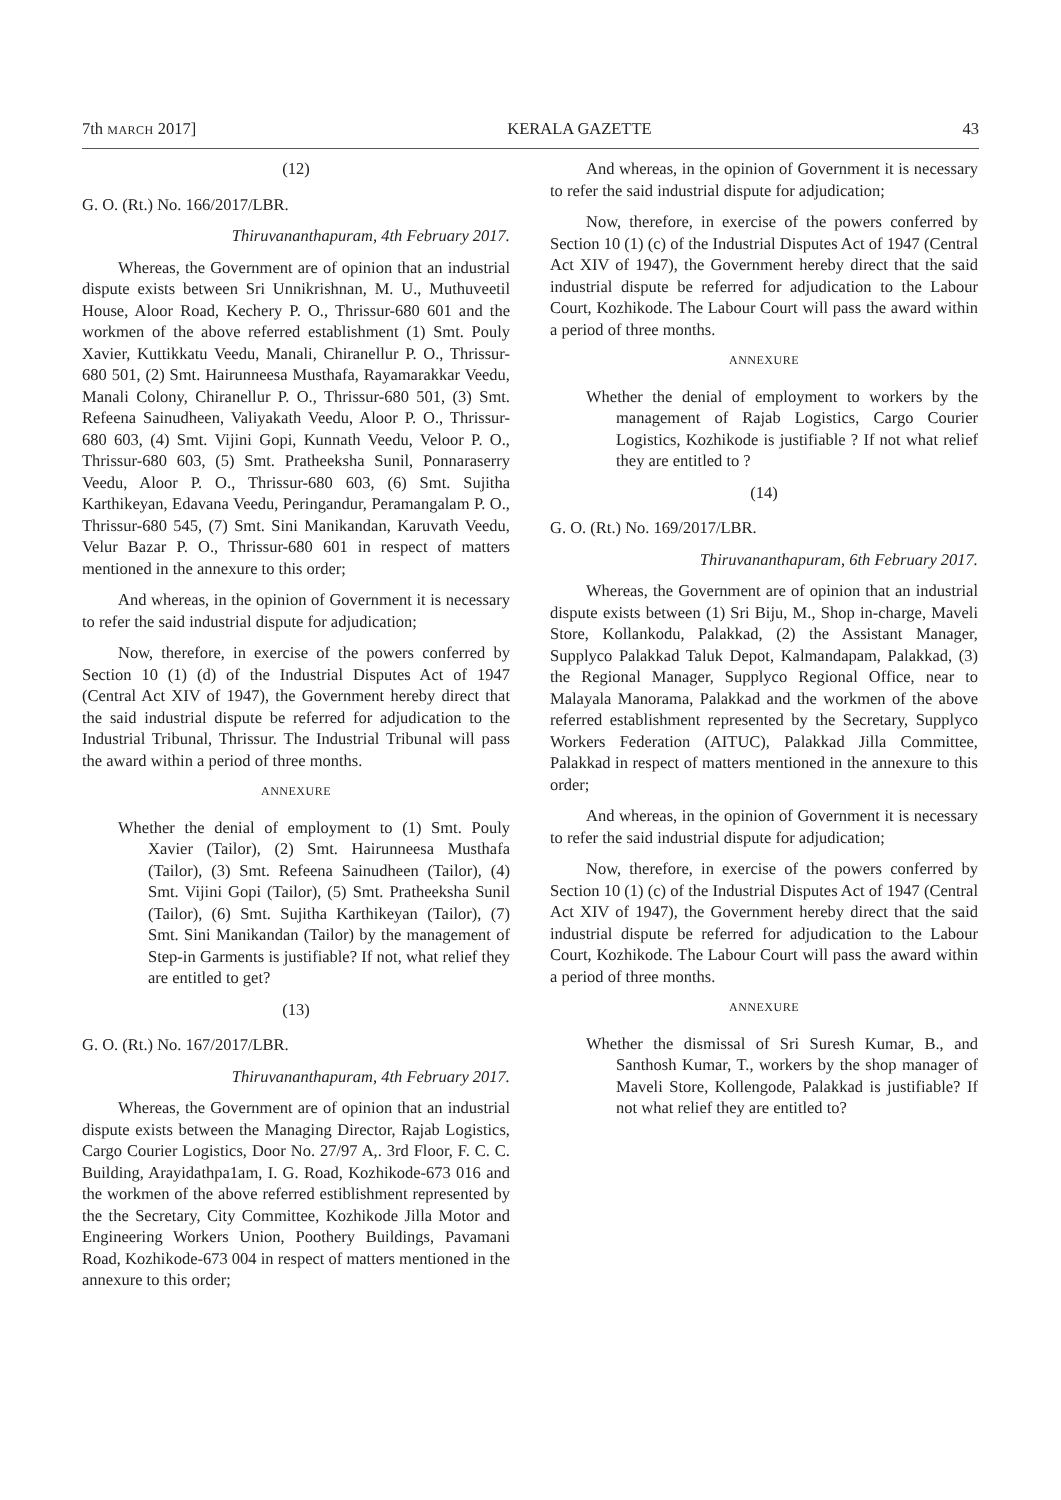7th MARCH 2017] KERALA GAZETTE 43
(12)
G. O. (Rt.) No. 166/2017/LBR.
Thiruvananthapuram, 4th February 2017.
Whereas, the Government are of opinion that an industrial dispute exists between Sri Unnikrishnan, M. U., Muthuveetil House, Aloor Road, Kechery P. O., Thrissur-680 601 and the workmen of the above referred establishment (1) Smt. Pouly Xavier, Kuttikkatu Veedu, Manali, Chiranellur P. O., Thrissur-680 501, (2) Smt. Hairunneesa Musthafa, Rayamarakkar Veedu, Manali Colony, Chiranellur P. O., Thrissur-680 501, (3) Smt. Refeena Sainudheen, Valiyakath Veedu, Aloor P. O., Thrissur-680 603, (4) Smt. Vijini Gopi, Kunnath Veedu, Veloor P. O., Thrissur-680 603, (5) Smt. Pratheeksha Sunil, Ponnaraserry Veedu, Aloor P. O., Thrissur-680 603, (6) Smt. Sujitha Karthikeyan, Edavana Veedu, Peringandur, Peramangalam P. O., Thrissur-680 545, (7) Smt. Sini Manikandan, Karuvath Veedu, Velur Bazar P. O., Thrissur-680 601 in respect of matters mentioned in the annexure to this order;
And whereas, in the opinion of Government it is necessary to refer the said industrial dispute for adjudication;
Now, therefore, in exercise of the powers conferred by Section 10 (1) (d) of the Industrial Disputes Act of 1947 (Central Act XIV of 1947), the Government hereby direct that the said industrial dispute be referred for adjudication to the Industrial Tribunal, Thrissur. The Industrial Tribunal will pass the award within a period of three months.
ANNEXURE
Whether the denial of employment to (1) Smt. Pouly Xavier (Tailor), (2) Smt. Hairunneesa Musthafa (Tailor), (3) Smt. Refeena Sainudheen (Tailor), (4) Smt. Vijini Gopi (Tailor), (5) Smt. Pratheeksha Sunil (Tailor), (6) Smt. Sujitha Karthikeyan (Tailor), (7) Smt. Sini Manikandan (Tailor) by the management of Step-in Garments is justifiable? If not, what relief they are entitled to get?
(13)
G. O. (Rt.) No. 167/2017/LBR.
Thiruvananthapuram, 4th February 2017.
Whereas, the Government are of opinion that an industrial dispute exists between the Managing Director, Rajab Logistics, Cargo Courier Logistics, Door No. 27/97 A,. 3rd Floor, F. C. C. Building, Arayidathpa1am, I. G. Road, Kozhikode-673 016 and the workmen of the above referred estiblishment represented by the the Secretary, City Committee, Kozhikode Jilla Motor and Engineering Workers Union, Poothery Buildings, Pavamani Road, Kozhikode-673 004 in respect of matters mentioned in the annexure to this order;
And whereas, in the opinion of Government it is necessary to refer the said industrial dispute for adjudication;
Now, therefore, in exercise of the powers conferred by Section 10 (1) (c) of the Industrial Disputes Act of 1947 (Central Act XIV of 1947), the Government hereby direct that the said industrial dispute be referred for adjudication to the Labour Court, Kozhikode. The Labour Court will pass the award within a period of three months.
ANNEXURE
Whether the denial of employment to workers by the management of Rajab Logistics, Cargo Courier Logistics, Kozhikode is justifiable ? If not what relief they are entitled to ?
(14)
G. O. (Rt.) No. 169/2017/LBR.
Thiruvananthapuram, 6th February 2017.
Whereas, the Government are of opinion that an industrial dispute exists between (1) Sri Biju, M., Shop in-charge, Maveli Store, Kollankodu, Palakkad, (2) the Assistant Manager, Supplyco Palakkad Taluk Depot, Kalmandapam, Palakkad, (3) the Regional Manager, Supplyco Regional Office, near to Malayala Manorama, Palakkad and the workmen of the above referred establishment represented by the Secretary, Supplyco Workers Federation (AITUC), Palakkad Jilla Committee, Palakkad in respect of matters mentioned in the annexure to this order;
And whereas, in the opinion of Government it is necessary to refer the said industrial dispute for adjudication;
Now, therefore, in exercise of the powers conferred by Section 10 (1) (c) of the Industrial Disputes Act of 1947 (Central Act XIV of 1947), the Government hereby direct that the said industrial dispute be referred for adjudication to the Labour Court, Kozhikode. The Labour Court will pass the award within a period of three months.
ANNEXURE
Whether the dismissal of Sri Suresh Kumar, B., and Santhosh Kumar, T., workers by the shop manager of Maveli Store, Kollengode, Palakkad is justifiable? If not what relief they are entitled to?